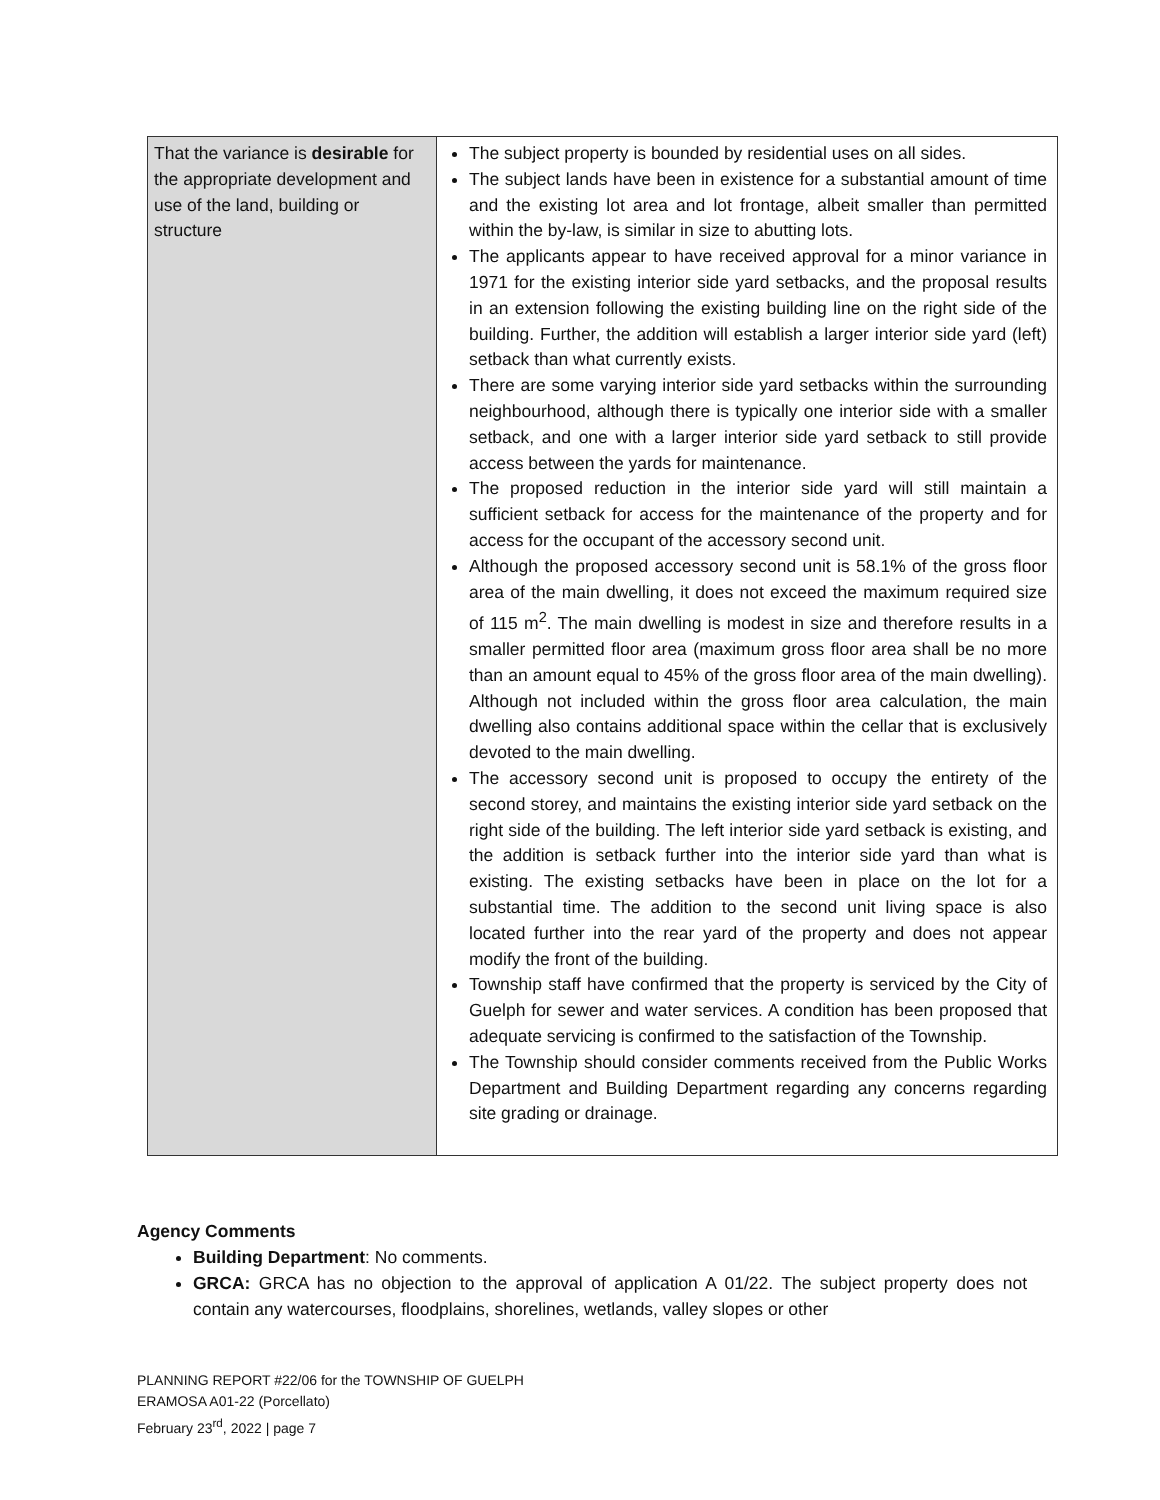| That the variance is desirable for the appropriate development and use of the land, building or structure | The subject property is bounded by residential uses on all sides. The subject lands have been in existence for a substantial amount of time and the existing lot area and lot frontage, albeit smaller than permitted within the by-law, is similar in size to abutting lots. The applicants appear to have received approval for a minor variance in 1971 for the existing interior side yard setbacks, and the proposal results in an extension following the existing building line on the right side of the building. Further, the addition will establish a larger interior side yard (left) setback than what currently exists. There are some varying interior side yard setbacks within the surrounding neighbourhood, although there is typically one interior side with a smaller setback, and one with a larger interior side yard setback to still provide access between the yards for maintenance. The proposed reduction in the interior side yard will still maintain a sufficient setback for access for the maintenance of the property and for access for the occupant of the accessory second unit. Although the proposed accessory second unit is 58.1% of the gross floor area of the main dwelling, it does not exceed the maximum required size of 115 m<sup>2</sup>. The main dwelling is modest in size and therefore results in a smaller permitted floor area (maximum gross floor area shall be no more than an amount equal to 45% of the gross floor area of the main dwelling). Although not included within the gross floor area calculation, the main dwelling also contains additional space within the cellar that is exclusively devoted to the main dwelling. The accessory second unit is proposed to occupy the entirety of the second storey, and maintains the existing interior side yard setback on the right side of the building. The left interior side yard setback is existing, and the addition is setback further into the interior side yard than what is existing. The existing setbacks have been in place on the lot for a substantial time. The addition to the second unit living space is also located further into the rear yard of the property and does not appear modify the front of the building. Township staff have confirmed that the property is serviced by the City of Guelph for sewer and water services. A condition has been proposed that adequate servicing is confirmed to the satisfaction of the Township. The Township should consider comments received from the Public Works Department and Building Department regarding any concerns regarding site grading or drainage. |
Agency Comments
Building Department: No comments.
GRCA: GRCA has no objection to the approval of application A 01/22. The subject property does not contain any watercourses, floodplains, shorelines, wetlands, valley slopes or other
PLANNING REPORT #22/06 for the TOWNSHIP OF GUELPH
ERAMOSA A01-22 (Porcellato)
February 23<sup>rd</sup>, 2022 | page 7